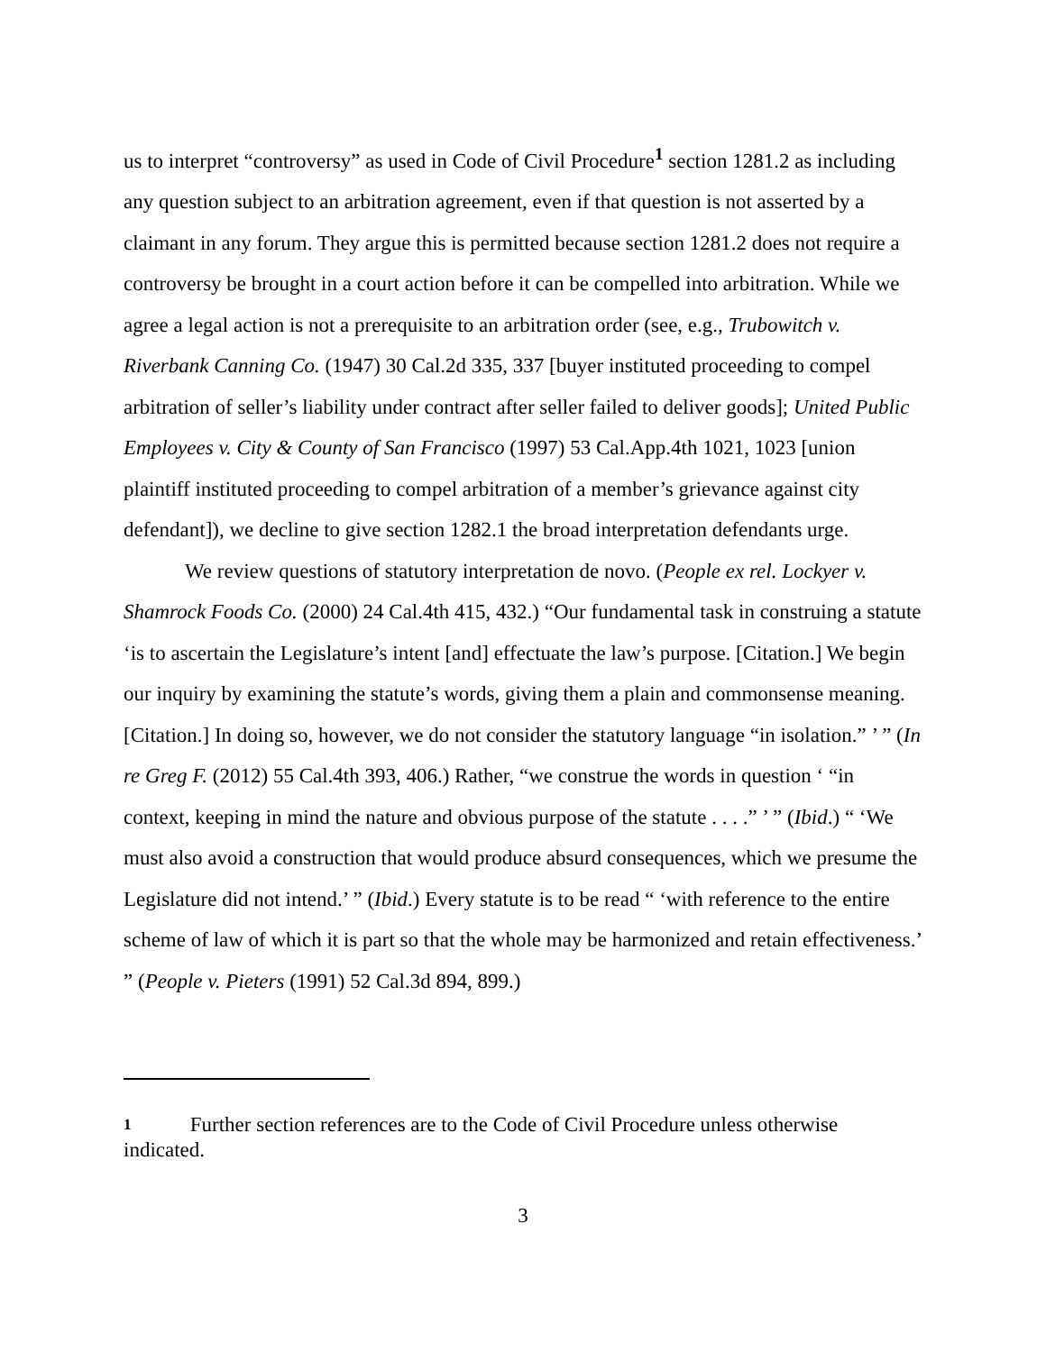us to interpret “controversy” as used in Code of Civil Procedure<sup>1</sup> section 1281.2 as including any question subject to an arbitration agreement, even if that question is not asserted by a claimant in any forum. They argue this is permitted because section 1281.2 does not require a controversy be brought in a court action before it can be compelled into arbitration. While we agree a legal action is not a prerequisite to an arbitration order (see, e.g., Trubowitch v. Riverbank Canning Co. (1947) 30 Cal.2d 335, 337 [buyer instituted proceeding to compel arbitration of seller’s liability under contract after seller failed to deliver goods]; United Public Employees v. City & County of San Francisco (1997) 53 Cal.App.4th 1021, 1023 [union plaintiff instituted proceeding to compel arbitration of a member’s grievance against city defendant]), we decline to give section 1282.1 the broad interpretation defendants urge.
We review questions of statutory interpretation de novo. (People ex rel. Lockyer v. Shamrock Foods Co. (2000) 24 Cal.4th 415, 432.) “Our fundamental task in construing a statute ‘is to ascertain the Legislature’s intent [and] effectuate the law’s purpose. [Citation.] We begin our inquiry by examining the statute’s words, giving them a plain and commonsense meaning. [Citation.] In doing so, however, we do not consider the statutory language “in isolation.” ’ ” (In re Greg F. (2012) 55 Cal.4th 393, 406.) Rather, “we construe the words in question ‘ “in context, keeping in mind the nature and obvious purpose of the statute . . . .” ’ ” (Ibid.) “ ‘We must also avoid a construction that would produce absurd consequences, which we presume the Legislature did not intend.’ ” (Ibid.) Every statute is to be read “ ‘with reference to the entire scheme of law of which it is part so that the whole may be harmonized and retain effectiveness.’ ” (People v. Pieters (1991) 52 Cal.3d 894, 899.)
1 Further section references are to the Code of Civil Procedure unless otherwise indicated.
3